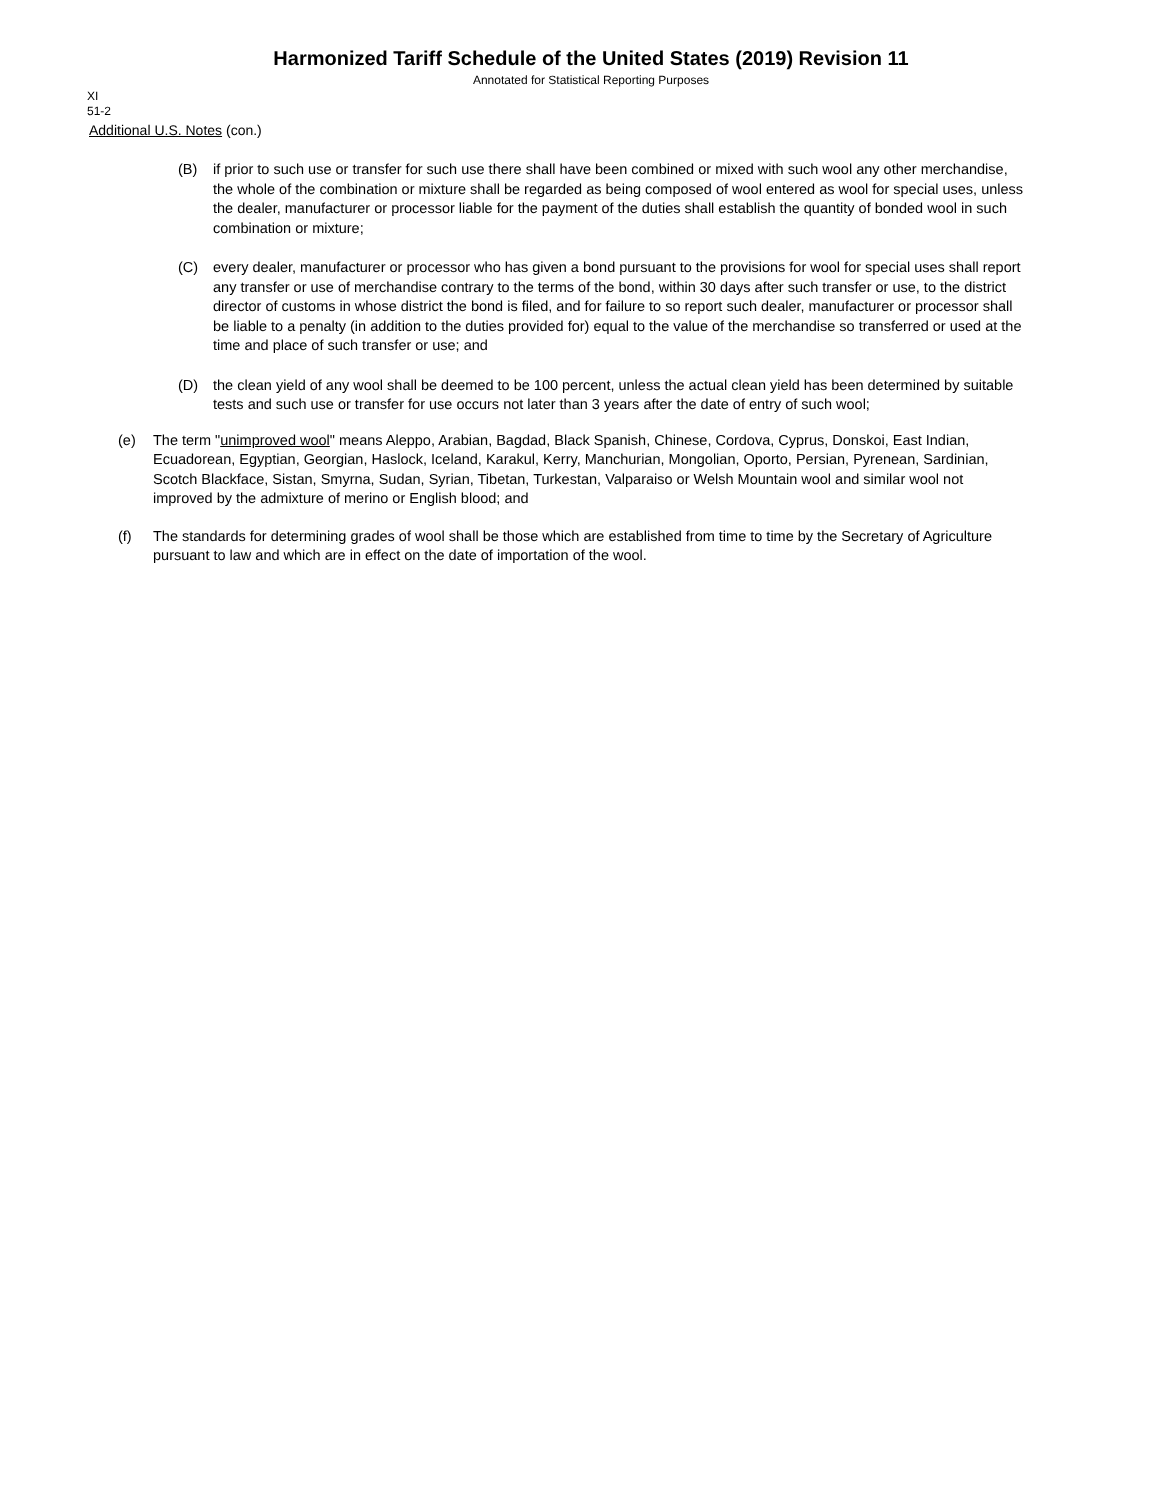Harmonized Tariff Schedule of the United States (2019) Revision 11
Annotated for Statistical Reporting Purposes
XI
51-2
Additional U.S. Notes (con.)
(B) if prior to such use or transfer for such use there shall have been combined or mixed with such wool any other merchandise, the whole of the combination or mixture shall be regarded as being composed of wool entered as wool for special uses, unless the dealer, manufacturer or processor liable for the payment of the duties shall establish the quantity of bonded wool in such combination or mixture;
(C) every dealer, manufacturer or processor who has given a bond pursuant to the provisions for wool for special uses shall report any transfer or use of merchandise contrary to the terms of the bond, within 30 days after such transfer or use, to the district director of customs in whose district the bond is filed, and for failure to so report such dealer, manufacturer or processor shall be liable to a penalty (in addition to the duties provided for) equal to the value of the merchandise so transferred or used at the time and place of such transfer or use; and
(D) the clean yield of any wool shall be deemed to be 100 percent, unless the actual clean yield has been determined by suitable tests and such use or transfer for use occurs not later than 3 years after the date of entry of such wool;
(e) The term "unimproved wool" means Aleppo, Arabian, Bagdad, Black Spanish, Chinese, Cordova, Cyprus, Donskoi, East Indian, Ecuadorean, Egyptian, Georgian, Haslock, Iceland, Karakul, Kerry, Manchurian, Mongolian, Oporto, Persian, Pyrenean, Sardinian, Scotch Blackface, Sistan, Smyrna, Sudan, Syrian, Tibetan, Turkestan, Valparaiso or Welsh Mountain wool and similar wool not improved by the admixture of merino or English blood; and
(f) The standards for determining grades of wool shall be those which are established from time to time by the Secretary of Agriculture pursuant to law and which are in effect on the date of importation of the wool.